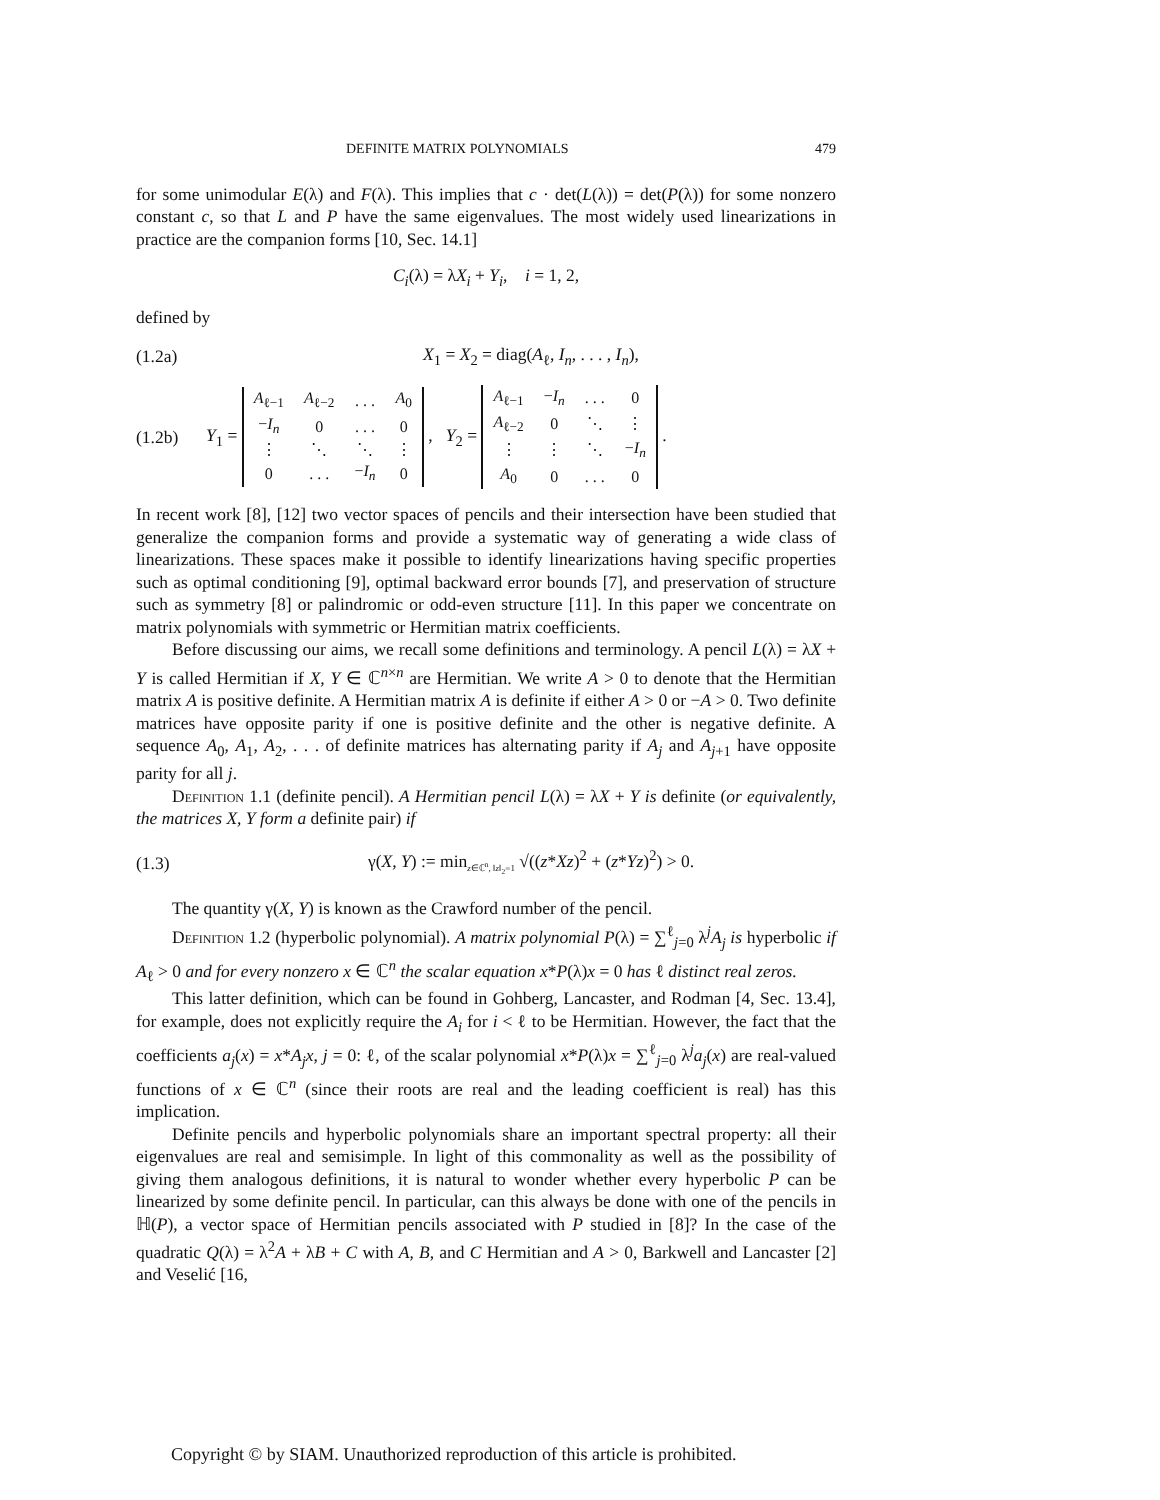DEFINITE MATRIX POLYNOMIALS 479
for some unimodular E(λ) and F(λ). This implies that c · det(L(λ)) = det(P(λ)) for some nonzero constant c, so that L and P have the same eigenvalues. The most widely used linearizations in practice are the companion forms [10, Sec. 14.1]
C<sub>i</sub>(λ) = λX<sub>i</sub> + Y<sub>i</sub>, i = 1, 2,
defined by
(1.2a) X<sub>1</sub> = X<sub>2</sub> = diag(A<sub>ℓ</sub>, I<sub>n</sub>, . . . , I<sub>n</sub>),
(1.2b) Y<sub>1</sub> =
| A<sub>ℓ−1</sub> | A<sub>ℓ−2</sub> | . . . | A<sub>0</sub> |
| − I<sub>n</sub> | 0 | . . . | 0 |
| ⋮ | ⋱ | ⋱ | ⋮ |
| 0 | . . . | − I<sub>n</sub> | 0 |
, Y<sub>2</sub> =
| A<sub>ℓ−1</sub> | − I<sub>n</sub> | . . . | 0 |
| A<sub>ℓ−2</sub> | 0 | ⋱ | ⋮ |
| ⋮ | ⋮ | ⋱ | − I<sub>n</sub> |
| A<sub>0</sub> | 0 | . . . | 0 |
.
In recent work [8], [12] two vector spaces of pencils and their intersection have been studied that generalize the companion forms and provide a systematic way of generating a wide class of linearizations. These spaces make it possible to identify linearizations having specific properties such as optimal conditioning [9], optimal backward error bounds [7], and preservation of structure such as symmetry [8] or palindromic or odd-even structure [11]. In this paper we concentrate on matrix polynomials with symmetric or Hermitian matrix coefficients.
Before discussing our aims, we recall some definitions and terminology. A pencil L(λ) = λX + Y is called Hermitian if X, Y ∈ ℂ<sup>n×n</sup> are Hermitian. We write A > 0 to denote that the Hermitian matrix A is positive definite. A Hermitian matrix A is definite if either A > 0 or −A > 0. Two definite matrices have opposite parity if one is positive definite and the other is negative definite. A sequence A<sub>0</sub>, A<sub>1</sub>, A<sub>2</sub>, . . . of definite matrices has alternating parity if A<sub>j</sub> and A<sub>j+1</sub> have opposite parity for all j.
Definition 1.1 (definite pencil). A Hermitian pencil L(λ) = λX + Y is definite (or equivalently, the matrices X, Y form a definite pair) if
(1.3) γ(X, Y) := min<sub>z∈ℂ<sup>n</sup>, ‖z‖<sub>2</sub>=1</sub> √((z*Xz)<sup>2</sup> + (z*Yz)<sup>2</sup>) > 0.
The quantity γ(X, Y) is known as the Crawford number of the pencil.
Definition 1.2 (hyperbolic polynomial). A matrix polynomial P(λ) = ∑<sup>ℓ</sup><sub>j=0</sub> λ<sup>j</sup>A<sub>j</sub> is hyperbolic if A<sub>ℓ</sub> > 0 and for every nonzero x ∈ ℂ<sup>n</sup> the scalar equation x*P(λ)x = 0 has ℓ distinct real zeros.
This latter definition, which can be found in Gohberg, Lancaster, and Rodman [4, Sec. 13.4], for example, does not explicitly require the A<sub>i</sub> for i < ℓ to be Hermitian. However, the fact that the coefficients a<sub>j</sub>(x) = x*A<sub>j</sub>x, j = 0: ℓ, of the scalar polynomial x*P(λ)x = ∑<sup>ℓ</sup><sub>j=0</sub> λ<sup>j</sup>a<sub>j</sub>(x) are real-valued functions of x ∈ ℂ<sup>n</sup> (since their roots are real and the leading coefficient is real) has this implication.
Definite pencils and hyperbolic polynomials share an important spectral property: all their eigenvalues are real and semisimple. In light of this commonality as well as the possibility of giving them analogous definitions, it is natural to wonder whether every hyperbolic P can be linearized by some definite pencil. In particular, can this always be done with one of the pencils in ℍ(P), a vector space of Hermitian pencils associated with P studied in [8]? In the case of the quadratic Q(λ) = λ<sup>2</sup>A + λB + C with A, B, and C Hermitian and A > 0, Barkwell and Lancaster [2] and Veselić [16,
Copyright © by SIAM. Unauthorized reproduction of this article is prohibited.